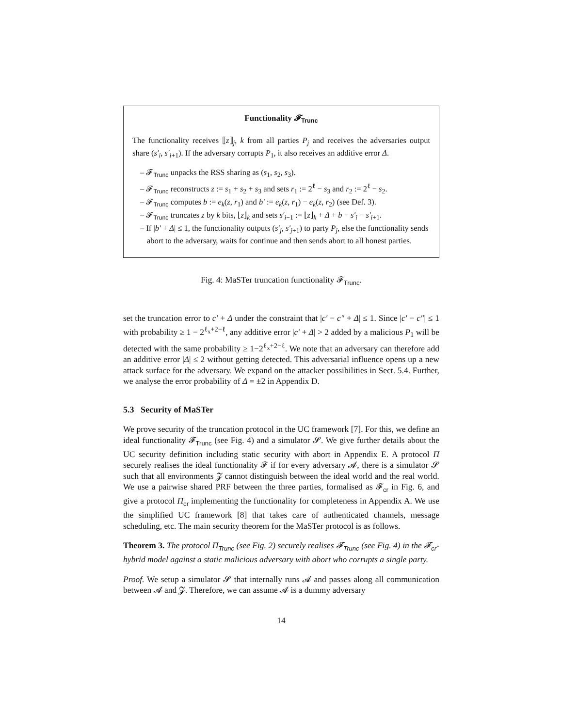Functionality 𝓕<sub>Trunc</sub>
The functionality receives ⟦z⟧<sub>j</sub>, k from all parties P<sub>j</sub> and receives the adversaries output share (s′<sub>i</sub>, s′<sub>i</sub><sub>+1</sub>). If the adversary corrupts P<sub>1</sub>, it also receives an additive error Δ.
– 𝓕<sub>Trunc</sub> unpacks the RSS sharing as (s<sub>1</sub>, s<sub>2</sub>, s<sub>3</sub>).
– 𝓕<sub>Trunc</sub> reconstructs z := s<sub>1</sub> + s<sub>2</sub> + s<sub>3</sub> and sets r<sub>1</sub> := 2<sup>ℓ</sup> − s<sub>3</sub> and r<sub>2</sub> := 2<sup>ℓ</sup> − s<sub>2</sub>.
– 𝓕<sub>Trunc</sub> computes b := e<sub>k</sub>(z, r<sub>1</sub>) and b′ := e<sub>k</sub>(z, r<sub>1</sub>) − e<sub>k</sub>(z, r<sub>2</sub>) (see Def. 3).
– 𝓕<sub>Trunc</sub> truncates z by k bits, ⌊z⌋<sub>k</sub> and sets s′<sub>i−1</sub> := ⌊z⌋<sub>k</sub> + Δ + b − s′<sub>i</sub> − s′<sub>i+1</sub>.
– If |b′ + Δ| ≤ 1, the functionality outputs (s′<sub>j</sub>, s′<sub>j+1</sub>) to party P<sub>j</sub>, else the functionality sends abort to the adversary, waits for continue and then sends abort to all honest parties.
Fig. 4: MaSTer truncation functionality 𝓕<sub>Trunc</sub>.
set the truncation error to c′ + Δ under the constraint that |c′ − c″ + Δ| ≤ 1. Since |c′ − c″| ≤ 1 with probability ≥ 1 − 2<sup>ℓ<sub>x</sub>+2−ℓ</sup>, any additive error |c′ + Δ| > 2 added by a malicious P<sub>1</sub> will be detected with the same probability ≥ 1−2<sup>ℓ<sub>x</sub>+2−ℓ</sup>. We note that an adversary can therefore add an additive error |Δ| ≤ 2 without getting detected. This adversarial influence opens up a new attack surface for the adversary. We expand on the attacker possibilities in Sect. 5.4. Further, we analyse the error probability of Δ = ±2 in Appendix D.
5.3 Security of MaSTer
We prove security of the truncation protocol in the UC framework [7]. For this, we define an ideal functionality 𝓕<sub>Trunc</sub> (see Fig. 4) and a simulator 𝓢. We give further details about the UC security definition including static security with abort in Appendix E. A protocol Π securely realises the ideal functionality 𝓕 if for every adversary 𝓐, there is a simulator 𝓢 such that all environments 𝓩 cannot distinguish between the ideal world and the real world. We use a pairwise shared PRF between the three parties, formalised as 𝓕<sub>cr</sub> in Fig. 6, and give a protocol Π<sub>cr</sub> implementing the functionality for completeness in Appendix A. We use the simplified UC framework [8] that takes care of authenticated channels, message scheduling, etc. The main security theorem for the MaSTer protocol is as follows.
Theorem 3. The protocol Π<sub>Trunc</sub> (see Fig. 2) securely realises 𝓕<sub>Trunc</sub> (see Fig. 4) in the 𝓕<sub>cr</sub>-hybrid model against a static malicious adversary with abort who corrupts a single party.
Proof. We setup a simulator 𝓢 that internally runs 𝓐 and passes along all communication between 𝓐 and 𝓩. Therefore, we can assume 𝓐 is a dummy adversary
14